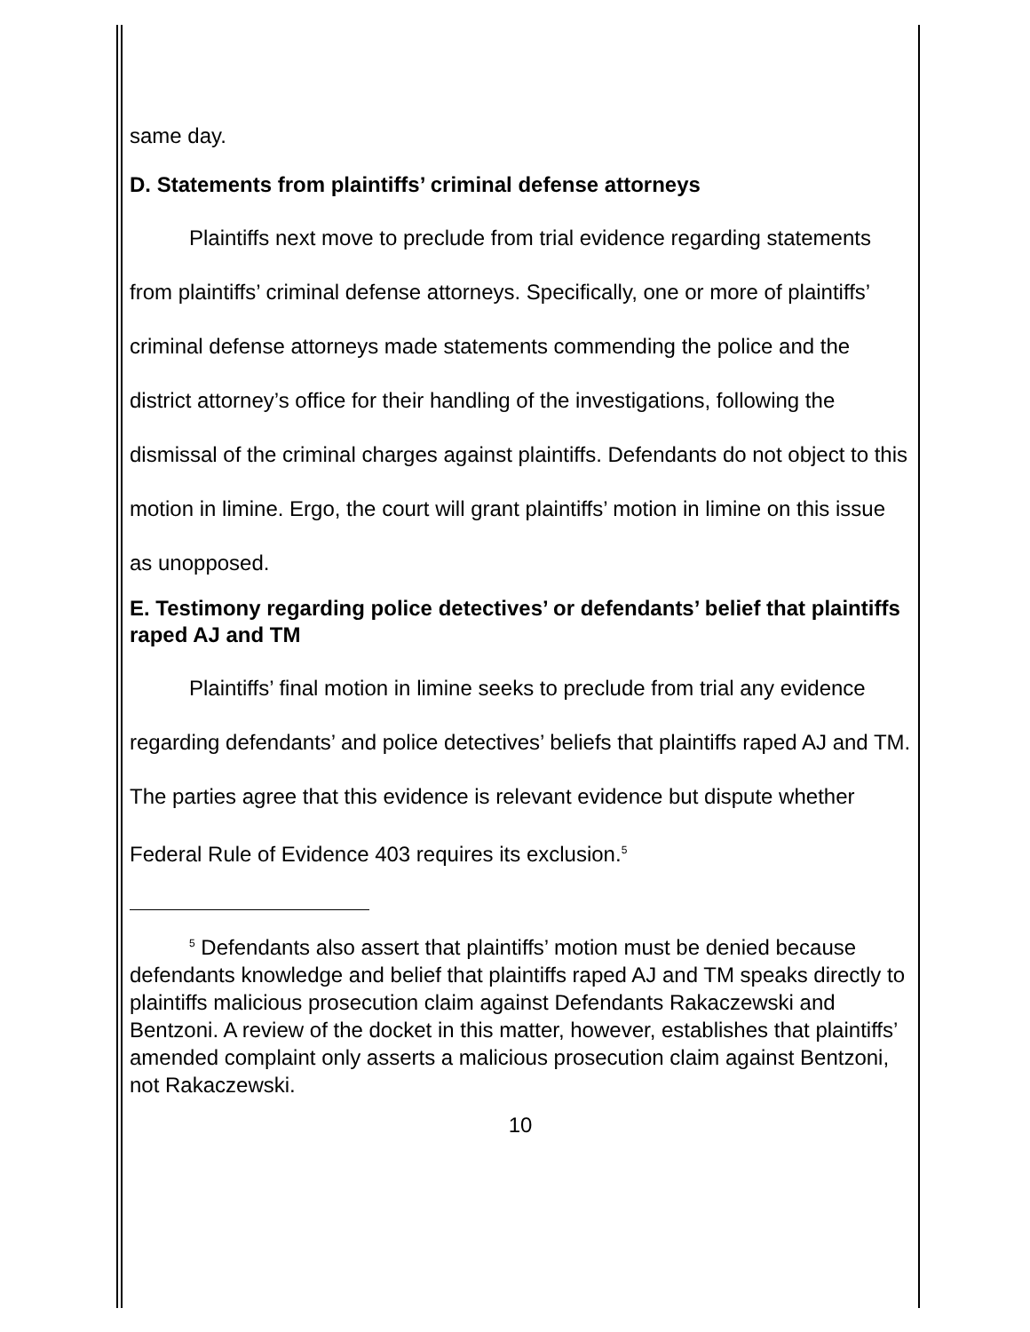same day.
D. Statements from plaintiffs’ criminal defense attorneys
Plaintiffs next move to preclude from trial evidence regarding statements from plaintiffs’ criminal defense attorneys. Specifically, one or more of plaintiffs’ criminal defense attorneys made statements commending the police and the district attorney’s office for their handling of the investigations, following the dismissal of the criminal charges against plaintiffs. Defendants do not object to this motion in limine. Ergo, the court will grant plaintiffs’ motion in limine on this issue as unopposed.
E. Testimony regarding police detectives’ or defendants’ belief that plaintiffs raped AJ and TM
Plaintiffs’ final motion in limine seeks to preclude from trial any evidence regarding defendants’ and police detectives’ beliefs that plaintiffs raped AJ and TM. The parties agree that this evidence is relevant evidence but dispute whether Federal Rule of Evidence 403 requires its exclusion.<sup>5</sup>
<sup>5</sup> Defendants also assert that plaintiffs’ motion must be denied because defendants knowledge and belief that plaintiffs raped AJ and TM speaks directly to plaintiffs malicious prosecution claim against Defendants Rakaczewski and Bentzoni. A review of the docket in this matter, however, establishes that plaintiffs’ amended complaint only asserts a malicious prosecution claim against Bentzoni, not Rakaczewski.
10